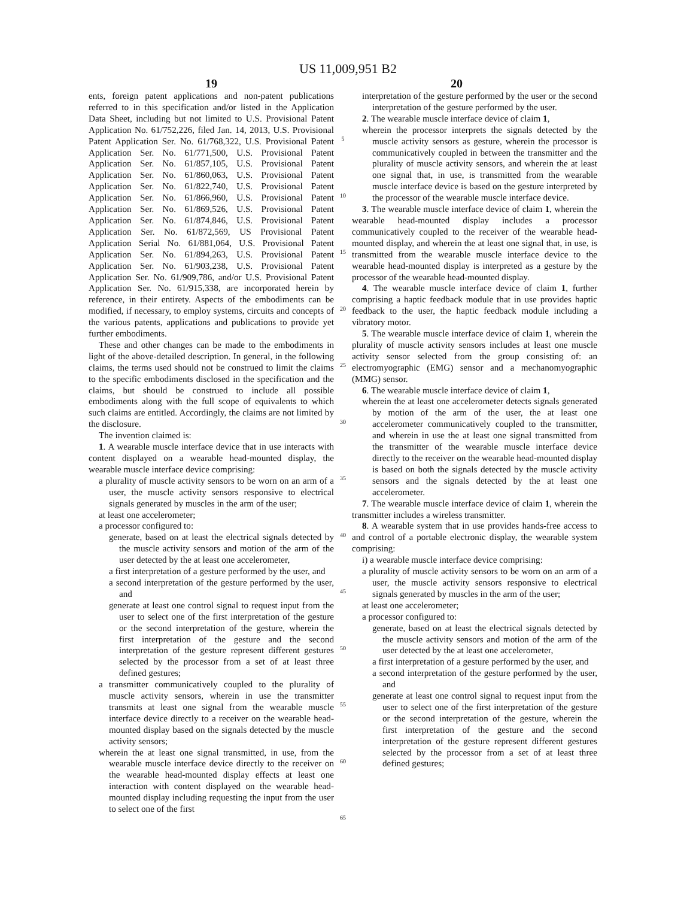US 11,009,951 B2
19 20
ents, foreign patent applications and non-patent publications referred to in this specification and/or listed in the Application Data Sheet, including but not limited to U.S. Provisional Patent Application No. 61/752,226, filed Jan. 14, 2013, U.S. Provisional Patent Application Ser. No. 61/768,322, U.S. Provisional Patent Application Ser. No. 61/771,500, U.S. Provisional Patent Application Ser. No. 61/857,105, U.S. Provisional Patent Application Ser. No. 61/860,063, U.S. Provisional Patent Application Ser. No. 61/822,740, U.S. Provisional Patent Application Ser. No. 61/866,960, U.S. Provisional Patent Application Ser. No. 61/869,526, U.S. Provisional Patent Application Ser. No. 61/874,846, U.S. Provisional Patent Application Ser. No. 61/872,569, US Provisional Patent Application Serial No. 61/881,064, U.S. Provisional Patent Application Ser. No. 61/894,263, U.S. Provisional Patent Application Ser. No. 61/903,238, U.S. Provisional Patent Application Ser. No. 61/909,786, and/or U.S. Provisional Patent Application Ser. No. 61/915,338, are incorporated herein by reference, in their entirety. Aspects of the embodiments can be modified, if necessary, to employ systems, circuits and concepts of the various patents, applications and publications to provide yet further embodiments.
These and other changes can be made to the embodiments in light of the above-detailed description. In general, in the following claims, the terms used should not be construed to limit the claims to the specific embodiments disclosed in the specification and the claims, but should be construed to include all possible embodiments along with the full scope of equivalents to which such claims are entitled. Accordingly, the claims are not limited by the disclosure.
The invention claimed is:
1. A wearable muscle interface device that in use interacts with content displayed on a wearable head-mounted display, the wearable muscle interface device comprising:
a plurality of muscle activity sensors to be worn on an arm of a user, the muscle activity sensors responsive to electrical signals generated by muscles in the arm of the user;
at least one accelerometer;
a processor configured to:
generate, based on at least the electrical signals detected by the muscle activity sensors and motion of the arm of the user detected by the at least one accelerometer,
a first interpretation of a gesture performed by the user, and
a second interpretation of the gesture performed by the user, and
generate at least one control signal to request input from the user to select one of the first interpretation of the gesture or the second interpretation of the gesture, wherein the first interpretation of the gesture and the second interpretation of the gesture represent different gestures selected by the processor from a set of at least three defined gestures;
a transmitter communicatively coupled to the plurality of muscle activity sensors, wherein in use the transmitter transmits at least one signal from the wearable muscle interface device directly to a receiver on the wearable head-mounted display based on the signals detected by the muscle activity sensors;
wherein the at least one signal transmitted, in use, from the wearable muscle interface device directly to the receiver on the wearable head-mounted display effects at least one interaction with content displayed on the wearable head-mounted display including requesting the input from the user to select one of the first
5
10
15
20
25
30
35
40
45
50
55
60
65
interpretation of the gesture performed by the user or the second interpretation of the gesture performed by the user.
2. The wearable muscle interface device of claim 1,
wherein the processor interprets the signals detected by the muscle activity sensors as gesture, wherein the processor is communicatively coupled in between the transmitter and the plurality of muscle activity sensors, and wherein the at least one signal that, in use, is transmitted from the wearable muscle interface device is based on the gesture interpreted by the processor of the wearable muscle interface device.
3. The wearable muscle interface device of claim 1, wherein the wearable head-mounted display includes a processor communicatively coupled to the receiver of the wearable head-mounted display, and wherein the at least one signal that, in use, is transmitted from the wearable muscle interface device to the wearable head-mounted display is interpreted as a gesture by the processor of the wearable head-mounted display.
4. The wearable muscle interface device of claim 1, further comprising a haptic feedback module that in use provides haptic feedback to the user, the haptic feedback module including a vibratory motor.
5. The wearable muscle interface device of claim 1, wherein the plurality of muscle activity sensors includes at least one muscle activity sensor selected from the group consisting of: an electromyographic (EMG) sensor and a mechanomyographic (MMG) sensor.
6. The wearable muscle interface device of claim 1,
wherein the at least one accelerometer detects signals generated by motion of the arm of the user, the at least one accelerometer communicatively coupled to the transmitter, and wherein in use the at least one signal transmitted from the transmitter of the wearable muscle interface device directly to the receiver on the wearable head-mounted display is based on both the signals detected by the muscle activity sensors and the signals detected by the at least one accelerometer.
7. The wearable muscle interface device of claim 1, wherein the transmitter includes a wireless transmitter.
8. A wearable system that in use provides hands-free access to and control of a portable electronic display, the wearable system comprising:
i) a wearable muscle interface device comprising:
a plurality of muscle activity sensors to be worn on an arm of a user, the muscle activity sensors responsive to electrical signals generated by muscles in the arm of the user;
at least one accelerometer;
a processor configured to:
generate, based on at least the electrical signals detected by the muscle activity sensors and motion of the arm of the user detected by the at least one accelerometer,
a first interpretation of a gesture performed by the user, and
a second interpretation of the gesture performed by the user, and
generate at least one control signal to request input from the user to select one of the first interpretation of the gesture or the second interpretation of the gesture, wherein the first interpretation of the gesture and the second interpretation of the gesture represent different gestures selected by the processor from a set of at least three defined gestures;